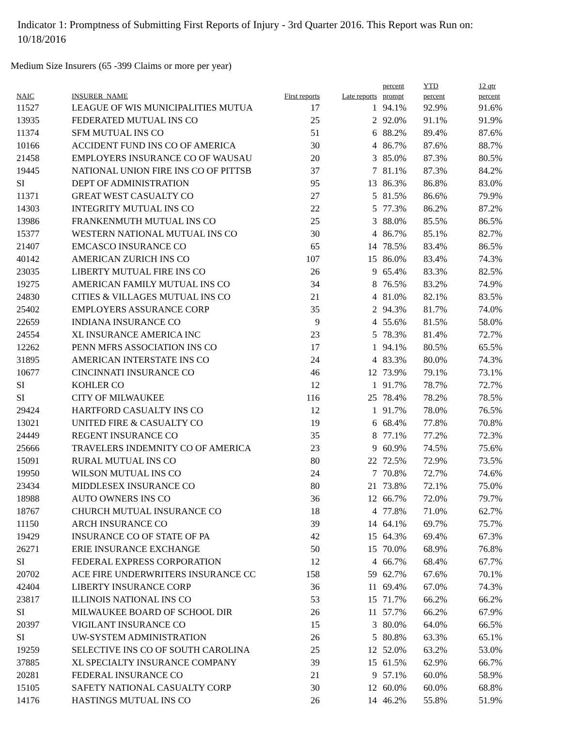Indicator 1: Promptness of Submitting First Reports of Injury - 3rd Quarter 2016. This Report was Run on: 10/18/2016
Medium Size Insurers (65 -399 Claims or more per year)
| NAIC | INSURER_NAME | First reports | Late reports | percent prompt | YTD percent | 12 qtr percent |
| --- | --- | --- | --- | --- | --- | --- |
| 11527 | LEAGUE OF WIS MUNICIPALITIES MUTUA | 17 | 1 | 94.1% | 92.9% | 91.6% |
| 13935 | FEDERATED MUTUAL INS CO | 25 | 2 | 92.0% | 91.1% | 91.9% |
| 11374 | SFM MUTUAL INS CO | 51 | 6 | 88.2% | 89.4% | 87.6% |
| 10166 | ACCIDENT FUND INS CO OF AMERICA | 30 | 4 | 86.7% | 87.6% | 88.7% |
| 21458 | EMPLOYERS INSURANCE CO OF WAUSAU | 20 | 3 | 85.0% | 87.3% | 80.5% |
| 19445 | NATIONAL UNION FIRE INS CO OF PITTSB | 37 | 7 | 81.1% | 87.3% | 84.2% |
| SI | DEPT OF ADMINISTRATION | 95 | 13 | 86.3% | 86.8% | 83.0% |
| 11371 | GREAT WEST CASUALTY CO | 27 | 5 | 81.5% | 86.6% | 79.9% |
| 14303 | INTEGRITY MUTUAL INS CO | 22 | 5 | 77.3% | 86.2% | 87.2% |
| 13986 | FRANKENMUTH MUTUAL INS CO | 25 | 3 | 88.0% | 85.5% | 86.5% |
| 15377 | WESTERN NATIONAL MUTUAL INS CO | 30 | 4 | 86.7% | 85.1% | 82.7% |
| 21407 | EMCASCO INSURANCE CO | 65 | 14 | 78.5% | 83.4% | 86.5% |
| 40142 | AMERICAN ZURICH INS CO | 107 | 15 | 86.0% | 83.4% | 74.3% |
| 23035 | LIBERTY MUTUAL FIRE INS CO | 26 | 9 | 65.4% | 83.3% | 82.5% |
| 19275 | AMERICAN FAMILY MUTUAL INS CO | 34 | 8 | 76.5% | 83.2% | 74.9% |
| 24830 | CITIES & VILLAGES MUTUAL INS CO | 21 | 4 | 81.0% | 82.1% | 83.5% |
| 25402 | EMPLOYERS ASSURANCE CORP | 35 | 2 | 94.3% | 81.7% | 74.0% |
| 22659 | INDIANA INSURANCE CO | 9 | 4 | 55.6% | 81.5% | 58.0% |
| 24554 | XL INSURANCE AMERICA INC | 23 | 5 | 78.3% | 81.4% | 72.7% |
| 12262 | PENN MFRS ASSOCIATION INS CO | 17 | 1 | 94.1% | 80.5% | 65.5% |
| 31895 | AMERICAN INTERSTATE INS CO | 24 | 4 | 83.3% | 80.0% | 74.3% |
| 10677 | CINCINNATI INSURANCE CO | 46 | 12 | 73.9% | 79.1% | 73.1% |
| SI | KOHLER CO | 12 | 1 | 91.7% | 78.7% | 72.7% |
| SI | CITY OF MILWAUKEE | 116 | 25 | 78.4% | 78.2% | 78.5% |
| 29424 | HARTFORD CASUALTY INS CO | 12 | 1 | 91.7% | 78.0% | 76.5% |
| 13021 | UNITED FIRE & CASUALTY CO | 19 | 6 | 68.4% | 77.8% | 70.8% |
| 24449 | REGENT INSURANCE CO | 35 | 8 | 77.1% | 77.2% | 72.3% |
| 25666 | TRAVELERS INDEMNITY CO OF AMERICA | 23 | 9 | 60.9% | 74.5% | 75.6% |
| 15091 | RURAL MUTUAL INS CO | 80 | 22 | 72.5% | 72.9% | 73.5% |
| 19950 | WILSON MUTUAL INS CO | 24 | 7 | 70.8% | 72.7% | 74.6% |
| 23434 | MIDDLESEX INSURANCE CO | 80 | 21 | 73.8% | 72.1% | 75.0% |
| 18988 | AUTO OWNERS INS CO | 36 | 12 | 66.7% | 72.0% | 79.7% |
| 18767 | CHURCH MUTUAL INSURANCE CO | 18 | 4 | 77.8% | 71.0% | 62.7% |
| 11150 | ARCH INSURANCE CO | 39 | 14 | 64.1% | 69.7% | 75.7% |
| 19429 | INSURANCE CO OF STATE OF PA | 42 | 15 | 64.3% | 69.4% | 67.3% |
| 26271 | ERIE INSURANCE EXCHANGE | 50 | 15 | 70.0% | 68.9% | 76.8% |
| SI | FEDERAL EXPRESS CORPORATION | 12 | 4 | 66.7% | 68.4% | 67.7% |
| 20702 | ACE FIRE UNDERWRITERS INSURANCE CC | 158 | 59 | 62.7% | 67.6% | 70.1% |
| 42404 | LIBERTY INSURANCE CORP | 36 | 11 | 69.4% | 67.0% | 74.3% |
| 23817 | ILLINOIS NATIONAL INS CO | 53 | 15 | 71.7% | 66.2% | 66.2% |
| SI | MILWAUKEE BOARD OF SCHOOL DIR | 26 | 11 | 57.7% | 66.2% | 67.9% |
| 20397 | VIGILANT INSURANCE CO | 15 | 3 | 80.0% | 64.0% | 66.5% |
| SI | UW-SYSTEM ADMINISTRATION | 26 | 5 | 80.8% | 63.3% | 65.1% |
| 19259 | SELECTIVE INS CO OF SOUTH CAROLINA | 25 | 12 | 52.0% | 63.2% | 53.0% |
| 37885 | XL SPECIALTY INSURANCE COMPANY | 39 | 15 | 61.5% | 62.9% | 66.7% |
| 20281 | FEDERAL INSURANCE CO | 21 | 9 | 57.1% | 60.0% | 58.9% |
| 15105 | SAFETY NATIONAL CASUALTY CORP | 30 | 12 | 60.0% | 60.0% | 68.8% |
| 14176 | HASTINGS MUTUAL INS CO | 26 | 14 | 46.2% | 55.8% | 51.9% |